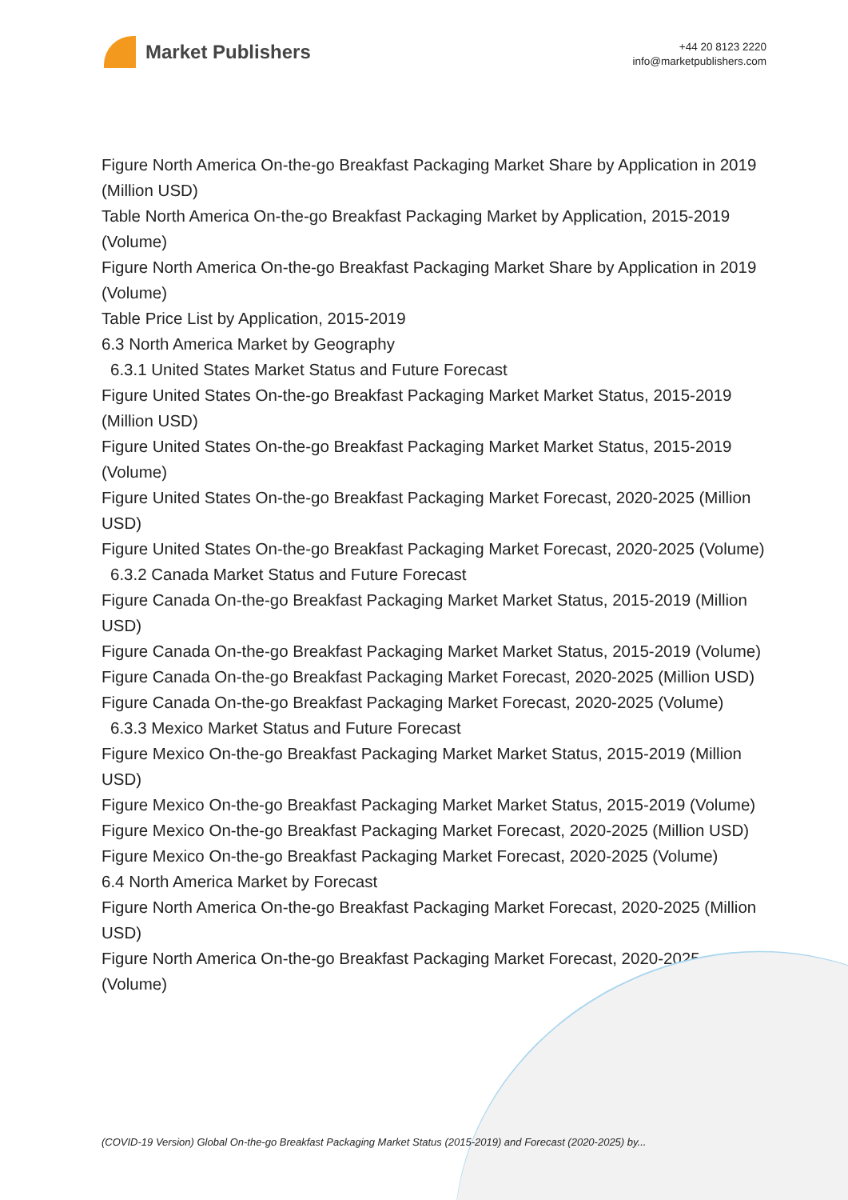Market Publishers
+44 20 8123 2220
info@marketpublishers.com
Figure North America On-the-go Breakfast Packaging Market Share by Application in 2019 (Million USD)
Table North America On-the-go Breakfast Packaging Market by Application, 2015-2019 (Volume)
Figure North America On-the-go Breakfast Packaging Market Share by Application in 2019 (Volume)
Table Price List by Application, 2015-2019
6.3 North America Market by Geography
6.3.1 United States Market Status and Future Forecast
Figure United States On-the-go Breakfast Packaging Market Market Status, 2015-2019 (Million USD)
Figure United States On-the-go Breakfast Packaging Market Market Status, 2015-2019 (Volume)
Figure United States On-the-go Breakfast Packaging Market Forecast, 2020-2025 (Million USD)
Figure United States On-the-go Breakfast Packaging Market Forecast, 2020-2025 (Volume)
6.3.2 Canada Market Status and Future Forecast
Figure Canada On-the-go Breakfast Packaging Market Market Status, 2015-2019 (Million USD)
Figure Canada On-the-go Breakfast Packaging Market Market Status, 2015-2019 (Volume)
Figure Canada On-the-go Breakfast Packaging Market Forecast, 2020-2025 (Million USD)
Figure Canada On-the-go Breakfast Packaging Market Forecast, 2020-2025 (Volume)
6.3.3 Mexico Market Status and Future Forecast
Figure Mexico On-the-go Breakfast Packaging Market Market Status, 2015-2019 (Million USD)
Figure Mexico On-the-go Breakfast Packaging Market Market Status, 2015-2019 (Volume)
Figure Mexico On-the-go Breakfast Packaging Market Forecast, 2020-2025 (Million USD)
Figure Mexico On-the-go Breakfast Packaging Market Forecast, 2020-2025 (Volume)
6.4 North America Market by Forecast
Figure North America On-the-go Breakfast Packaging Market Forecast, 2020-2025 (Million USD)
Figure North America On-the-go Breakfast Packaging Market Forecast, 2020-2025 (Volume)
(COVID-19 Version) Global On-the-go Breakfast Packaging Market Status (2015-2019) and Forecast (2020-2025) by...